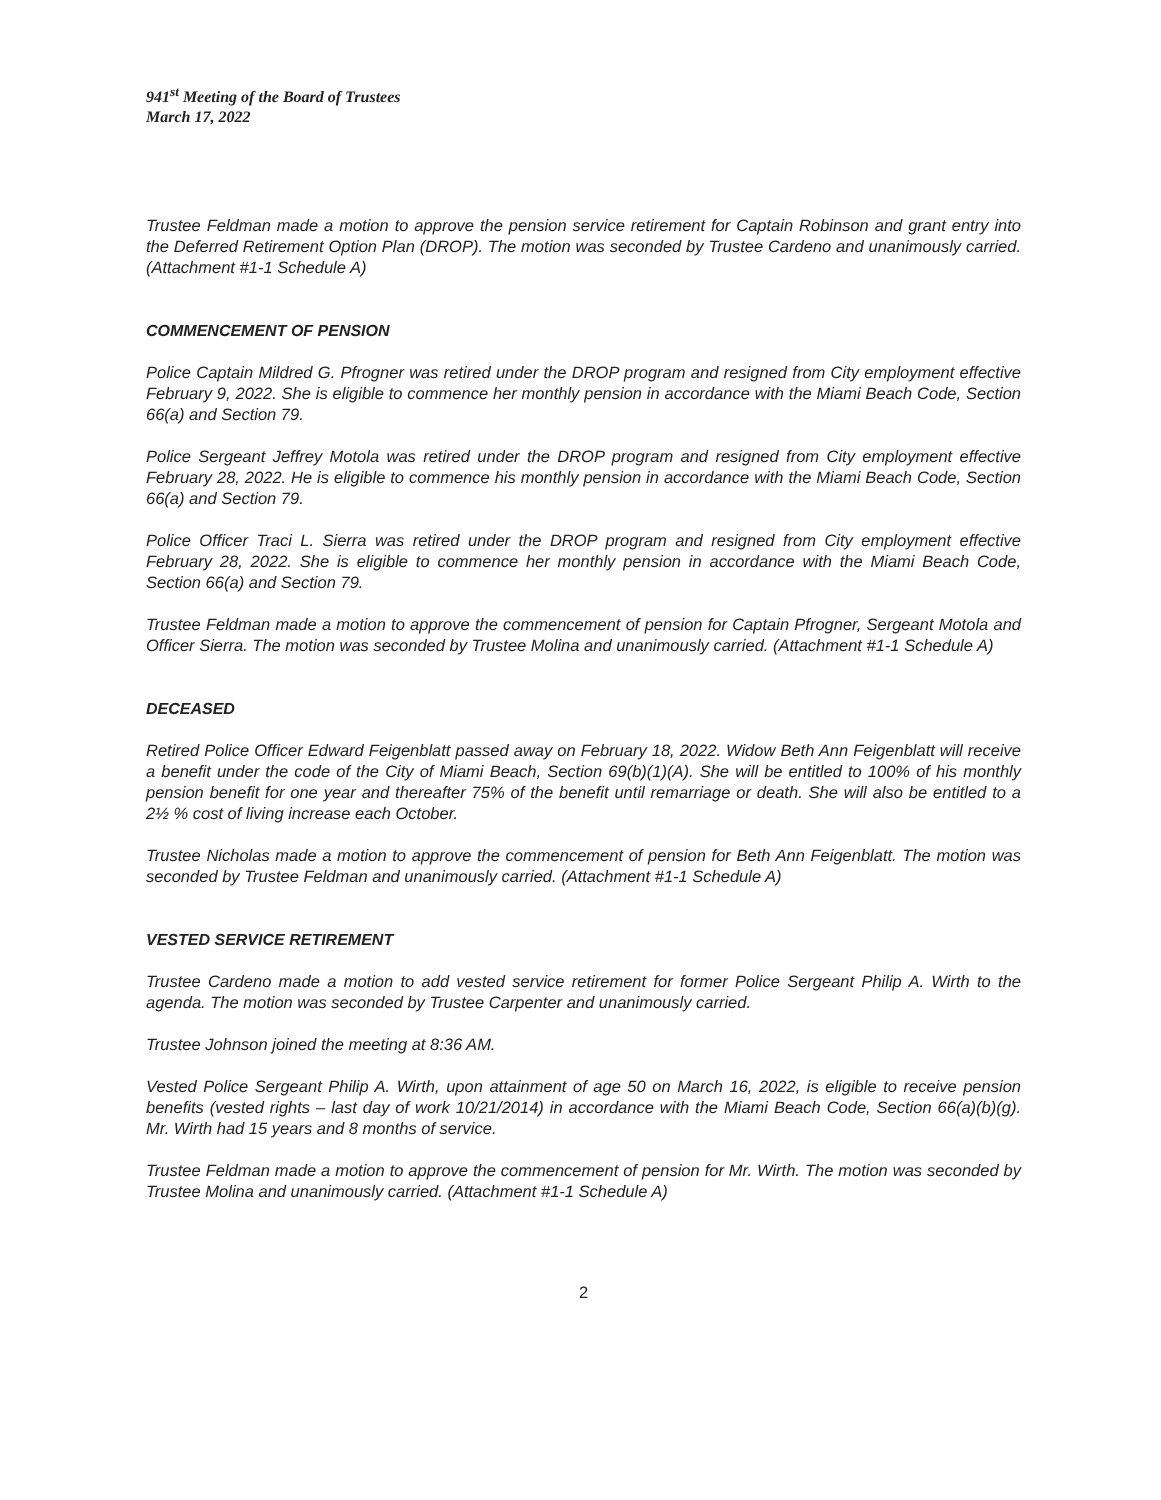941<sup>st</sup> Meeting of the Board of Trustees
March 17, 2022
Trustee Feldman made a motion to approve the pension service retirement for Captain Robinson and grant entry into the Deferred Retirement Option Plan (DROP). The motion was seconded by Trustee Cardeno and unanimously carried. (Attachment #1-1 Schedule A)
COMMENCEMENT OF PENSION
Police Captain Mildred G. Pfrogner was retired under the DROP program and resigned from City employment effective February 9, 2022. She is eligible to commence her monthly pension in accordance with the Miami Beach Code, Section 66(a) and Section 79.
Police Sergeant Jeffrey Motola was retired under the DROP program and resigned from City employment effective February 28, 2022. He is eligible to commence his monthly pension in accordance with the Miami Beach Code, Section 66(a) and Section 79.
Police Officer Traci L. Sierra was retired under the DROP program and resigned from City employment effective February 28, 2022. She is eligible to commence her monthly pension in accordance with the Miami Beach Code, Section 66(a) and Section 79.
Trustee Feldman made a motion to approve the commencement of pension for Captain Pfrogner, Sergeant Motola and Officer Sierra. The motion was seconded by Trustee Molina and unanimously carried. (Attachment #1-1 Schedule A)
DECEASED
Retired Police Officer Edward Feigenblatt passed away on February 18, 2022. Widow Beth Ann Feigenblatt will receive a benefit under the code of the City of Miami Beach, Section 69(b)(1)(A). She will be entitled to 100% of his monthly pension benefit for one year and thereafter 75% of the benefit until remarriage or death. She will also be entitled to a 2½ % cost of living increase each October.
Trustee Nicholas made a motion to approve the commencement of pension for Beth Ann Feigenblatt. The motion was seconded by Trustee Feldman and unanimously carried. (Attachment #1-1 Schedule A)
VESTED SERVICE RETIREMENT
Trustee Cardeno made a motion to add vested service retirement for former Police Sergeant Philip A. Wirth to the agenda. The motion was seconded by Trustee Carpenter and unanimously carried.
Trustee Johnson joined the meeting at 8:36 AM.
Vested Police Sergeant Philip A. Wirth, upon attainment of age 50 on March 16, 2022, is eligible to receive pension benefits (vested rights – last day of work 10/21/2014) in accordance with the Miami Beach Code, Section 66(a)(b)(g). Mr. Wirth had 15 years and 8 months of service.
Trustee Feldman made a motion to approve the commencement of pension for Mr. Wirth. The motion was seconded by Trustee Molina and unanimously carried. (Attachment #1-1 Schedule A)
2